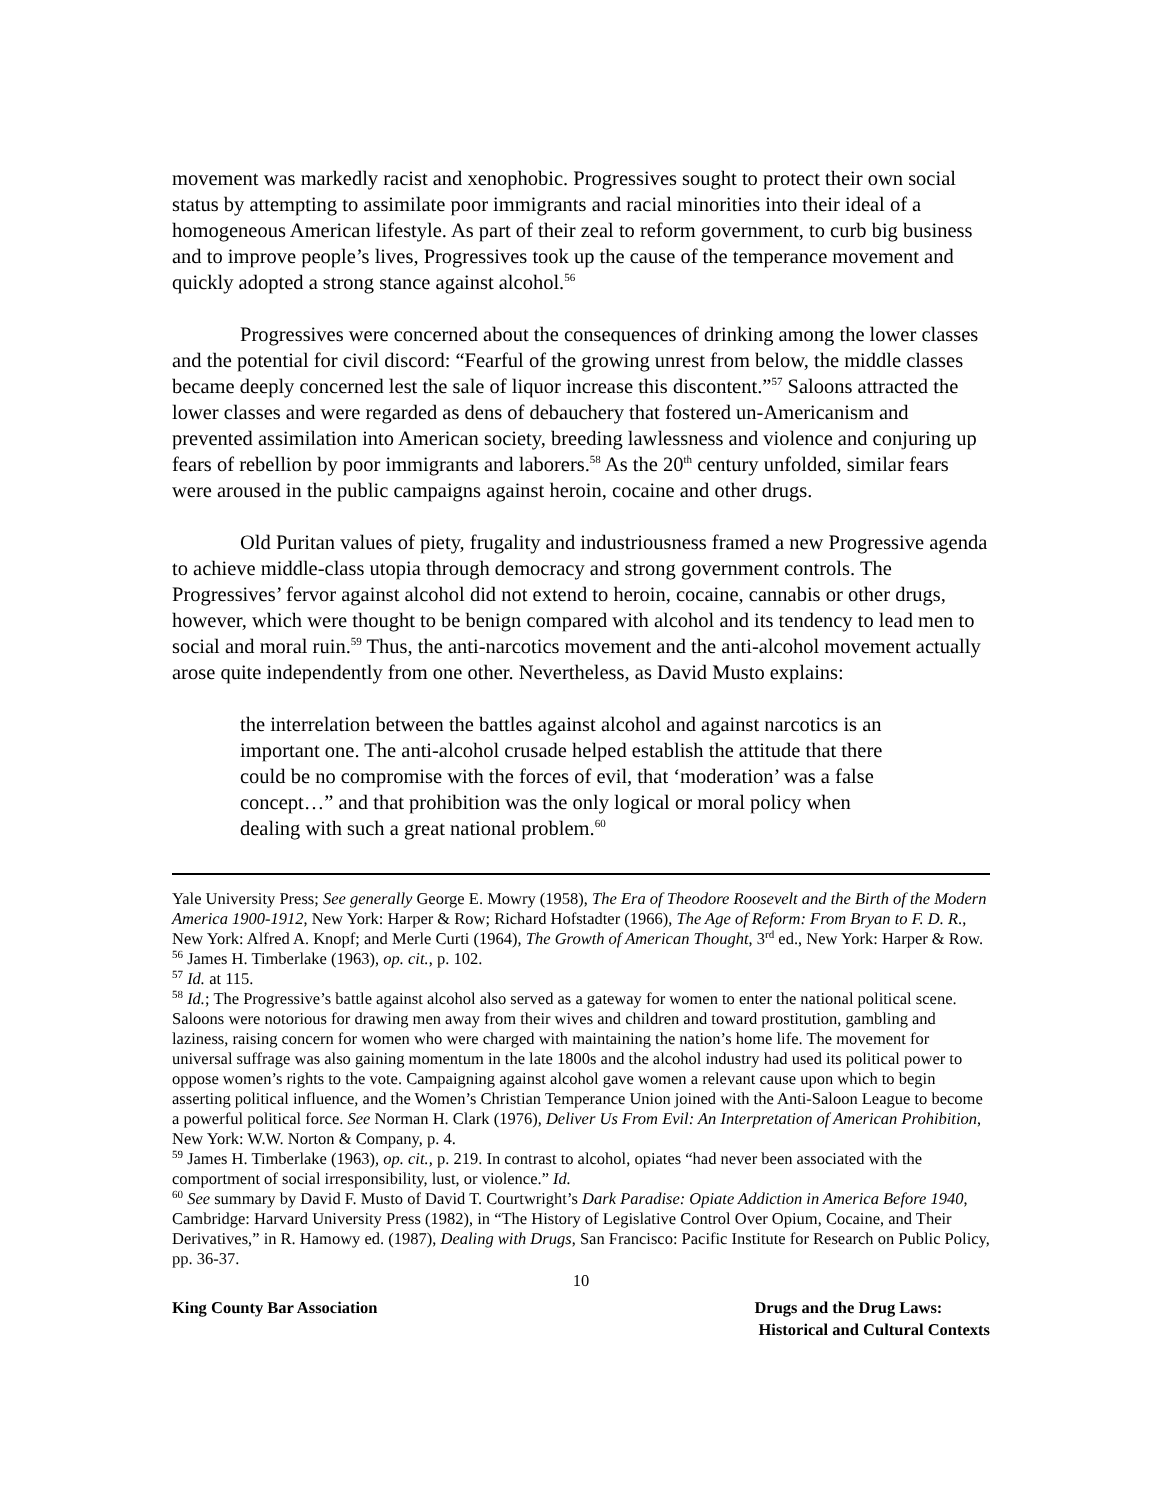movement was markedly racist and xenophobic. Progressives sought to protect their own social status by attempting to assimilate poor immigrants and racial minorities into their ideal of a homogeneous American lifestyle. As part of their zeal to reform government, to curb big business and to improve people’s lives, Progressives took up the cause of the temperance movement and quickly adopted a strong stance against alcohol.<sup>56</sup>
Progressives were concerned about the consequences of drinking among the lower classes and the potential for civil discord: “Fearful of the growing unrest from below, the middle classes became deeply concerned lest the sale of liquor increase this discontent.”<sup>57</sup> Saloons attracted the lower classes and were regarded as dens of debauchery that fostered un-Americanism and prevented assimilation into American society, breeding lawlessness and violence and conjuring up fears of rebellion by poor immigrants and laborers.<sup>58</sup> As the 20<sup>th</sup> century unfolded, similar fears were aroused in the public campaigns against heroin, cocaine and other drugs.
Old Puritan values of piety, frugality and industriousness framed a new Progressive agenda to achieve middle-class utopia through democracy and strong government controls. The Progressives’ fervor against alcohol did not extend to heroin, cocaine, cannabis or other drugs, however, which were thought to be benign compared with alcohol and its tendency to lead men to social and moral ruin.<sup>59</sup> Thus, the anti-narcotics movement and the anti-alcohol movement actually arose quite independently from one other. Nevertheless, as David Musto explains:
the interrelation between the battles against alcohol and against narcotics is an important one. The anti-alcohol crusade helped establish the attitude that there could be no compromise with the forces of evil, that ‘moderation’ was a false concept…” and that prohibition was the only logical or moral policy when dealing with such a great national problem.<sup>60</sup>
Yale University Press; See generally George E. Mowry (1958), The Era of Theodore Roosevelt and the Birth of the Modern America 1900-1912, New York: Harper & Row; Richard Hofstadter (1966), The Age of Reform: From Bryan to F. D. R., New York: Alfred A. Knopf; and Merle Curti (1964), The Growth of American Thought, 3<sup>rd</sup> ed., New York: Harper & Row.
<sup>56</sup> James H. Timberlake (1963), op. cit., p. 102.
<sup>57</sup> Id. at 115.
<sup>58</sup> Id.; The Progressive’s battle against alcohol also served as a gateway for women to enter the national political scene. Saloons were notorious for drawing men away from their wives and children and toward prostitution, gambling and laziness, raising concern for women who were charged with maintaining the nation’s home life. The movement for universal suffrage was also gaining momentum in the late 1800s and the alcohol industry had used its political power to oppose women’s rights to the vote. Campaigning against alcohol gave women a relevant cause upon which to begin asserting political influence, and the Women’s Christian Temperance Union joined with the Anti-Saloon League to become a powerful political force. See Norman H. Clark (1976), Deliver Us From Evil: An Interpretation of American Prohibition, New York: W.W. Norton & Company, p. 4.
<sup>59</sup> James H. Timberlake (1963), op. cit., p. 219. In contrast to alcohol, opiates “had never been associated with the comportment of social irresponsibility, lust, or violence.” Id.
<sup>60</sup> See summary by David F. Musto of David T. Courtwright’s Dark Paradise: Opiate Addiction in America Before 1940, Cambridge: Harvard University Press (1982), in “The History of Legislative Control Over Opium, Cocaine, and Their Derivatives,” in R. Hamowy ed. (1987), Dealing with Drugs, San Francisco: Pacific Institute for Research on Public Policy, pp. 36-37.
10
King County Bar Association Drugs and the Drug Laws:
Historical and Cultural Contexts